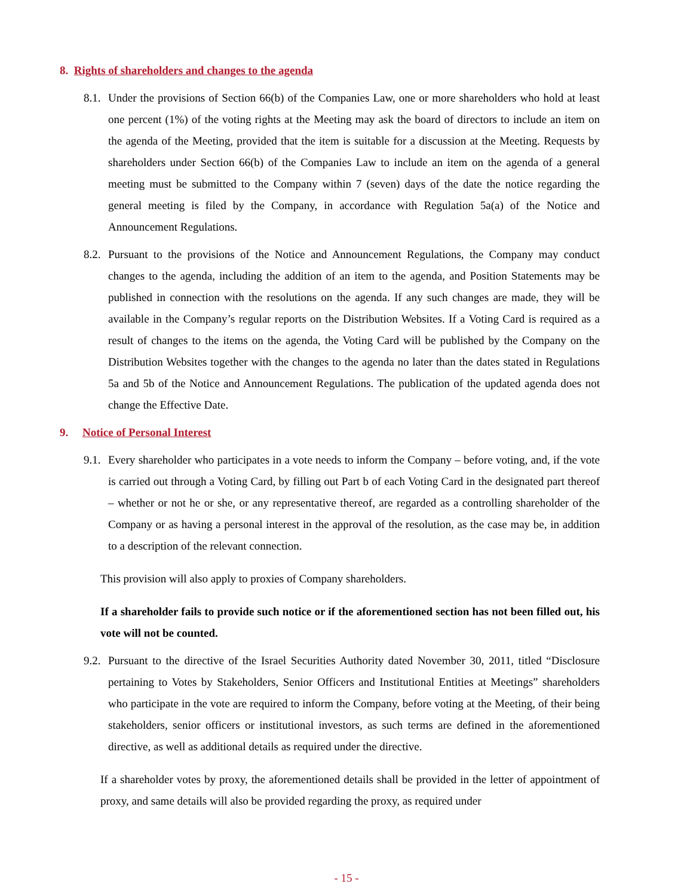8. Rights of shareholders and changes to the agenda
8.1.
Under the provisions of Section 66(b) of the Companies Law, one or more shareholders who hold at least one percent (1%) of the voting rights at the Meeting may ask the board of directors to include an item on the agenda of the Meeting, provided that the item is suitable for a discussion at the Meeting. Requests by shareholders under Section 66(b) of the Companies Law to include an item on the agenda of a general meeting must be submitted to the Company within 7 (seven) days of the date the notice regarding the general meeting is filed by the Company, in accordance with Regulation 5a(a) of the Notice and Announcement Regulations.
8.2.
Pursuant to the provisions of the Notice and Announcement Regulations, the Company may conduct changes to the agenda, including the addition of an item to the agenda, and Position Statements may be published in connection with the resolutions on the agenda. If any such changes are made, they will be available in the Company’s regular reports on the Distribution Websites. If a Voting Card is required as a result of changes to the items on the agenda, the Voting Card will be published by the Company on the Distribution Websites together with the changes to the agenda no later than the dates stated in Regulations 5a and 5b of the Notice and Announcement Regulations. The publication of the updated agenda does not change the Effective Date.
9. Notice of Personal Interest
9.1.
Every shareholder who participates in a vote needs to inform the Company – before voting, and, if the vote is carried out through a Voting Card, by filling out Part b of each Voting Card in the designated part thereof – whether or not he or she, or any representative thereof, are regarded as a controlling shareholder of the Company or as having a personal interest in the approval of the resolution, as the case may be, in addition to a description of the relevant connection.
This provision will also apply to proxies of Company shareholders.
If a shareholder fails to provide such notice or if the aforementioned section has not been filled out, his vote will not be counted.
9.2.
Pursuant to the directive of the Israel Securities Authority dated November 30, 2011, titled “Disclosure pertaining to Votes by Stakeholders, Senior Officers and Institutional Entities at Meetings” shareholders who participate in the vote are required to inform the Company, before voting at the Meeting, of their being stakeholders, senior officers or institutional investors, as such terms are defined in the aforementioned directive, as well as additional details as required under the directive.
If a shareholder votes by proxy, the aforementioned details shall be provided in the letter of appointment of proxy, and same details will also be provided regarding the proxy, as required under
- 15 -